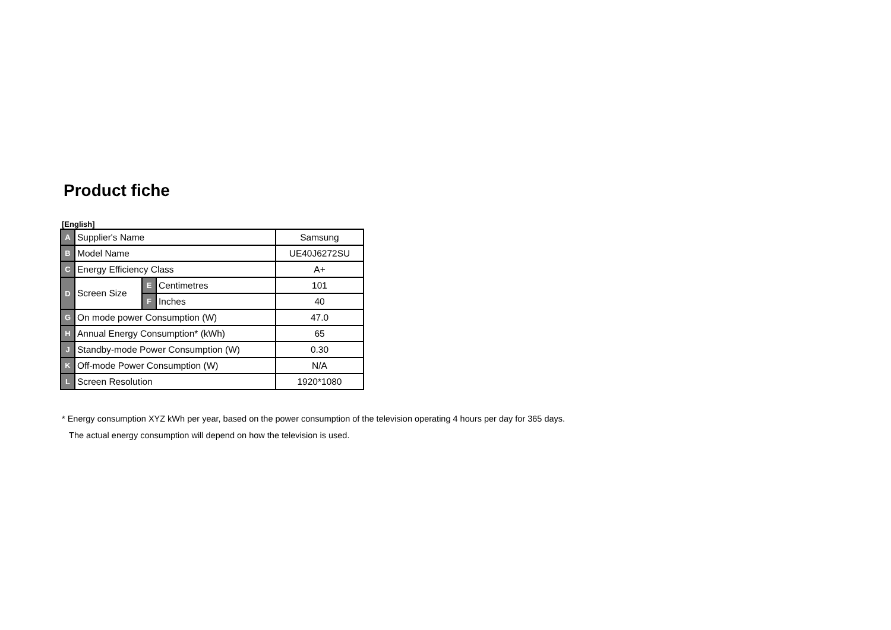Product fiche
[English]
| A | Supplier's Name | | | Samsung |
| B | Model Name | | | UE40J6272SU |
| C | Energy Efficiency Class | | | A+ |
| D | Screen Size | E | Centimetres | 101 |
| | | F | Inches | 40 |
| G | On mode power Consumption (W) | | | 47.0 |
| H | Annual Energy Consumption* (kWh) | | | 65 |
| J | Standby-mode Power Consumption (W) | | | 0.30 |
| K | Off-mode Power Consumption (W) | | | N/A |
| L | Screen Resolution | | | 1920*1080 |
* Energy consumption XYZ kWh per year, based on the power consumption of the television operating 4 hours per day for 365 days.
The actual energy consumption will depend on how the television is used.